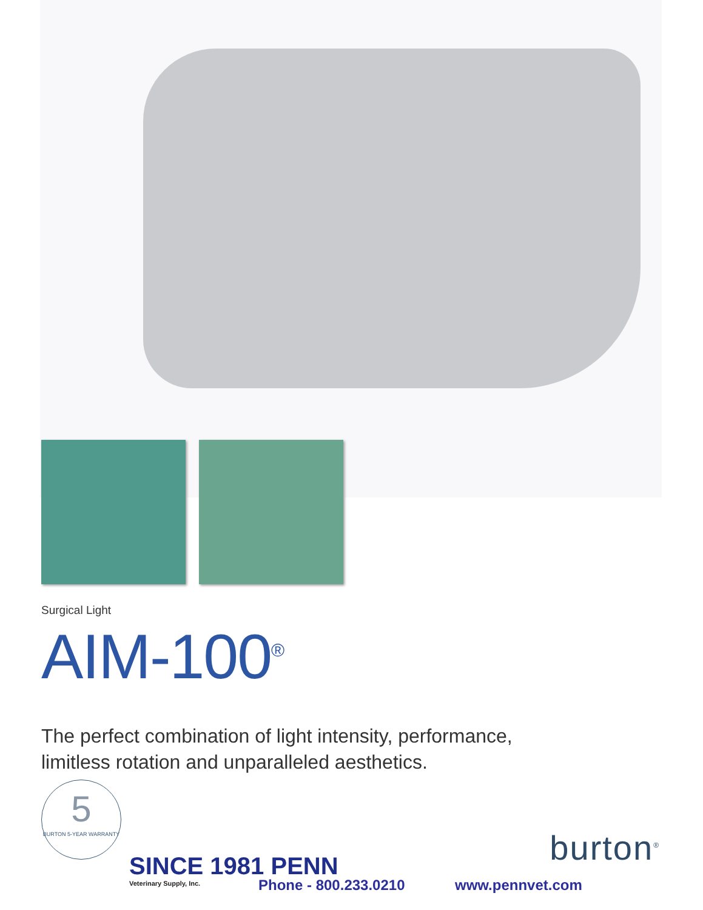Surgical Light
AIM-100<sup>®</sup>
The perfect combination of light intensity, performance,
limitless rotation and unparalleled aesthetics.
5
BURTON 5-YEAR WARRANTY
burton<sup>®</sup>
SINCE 1981 PENN
Veterinary Supply, Inc.
Phone - 800.233.0210 www.pennvet.com